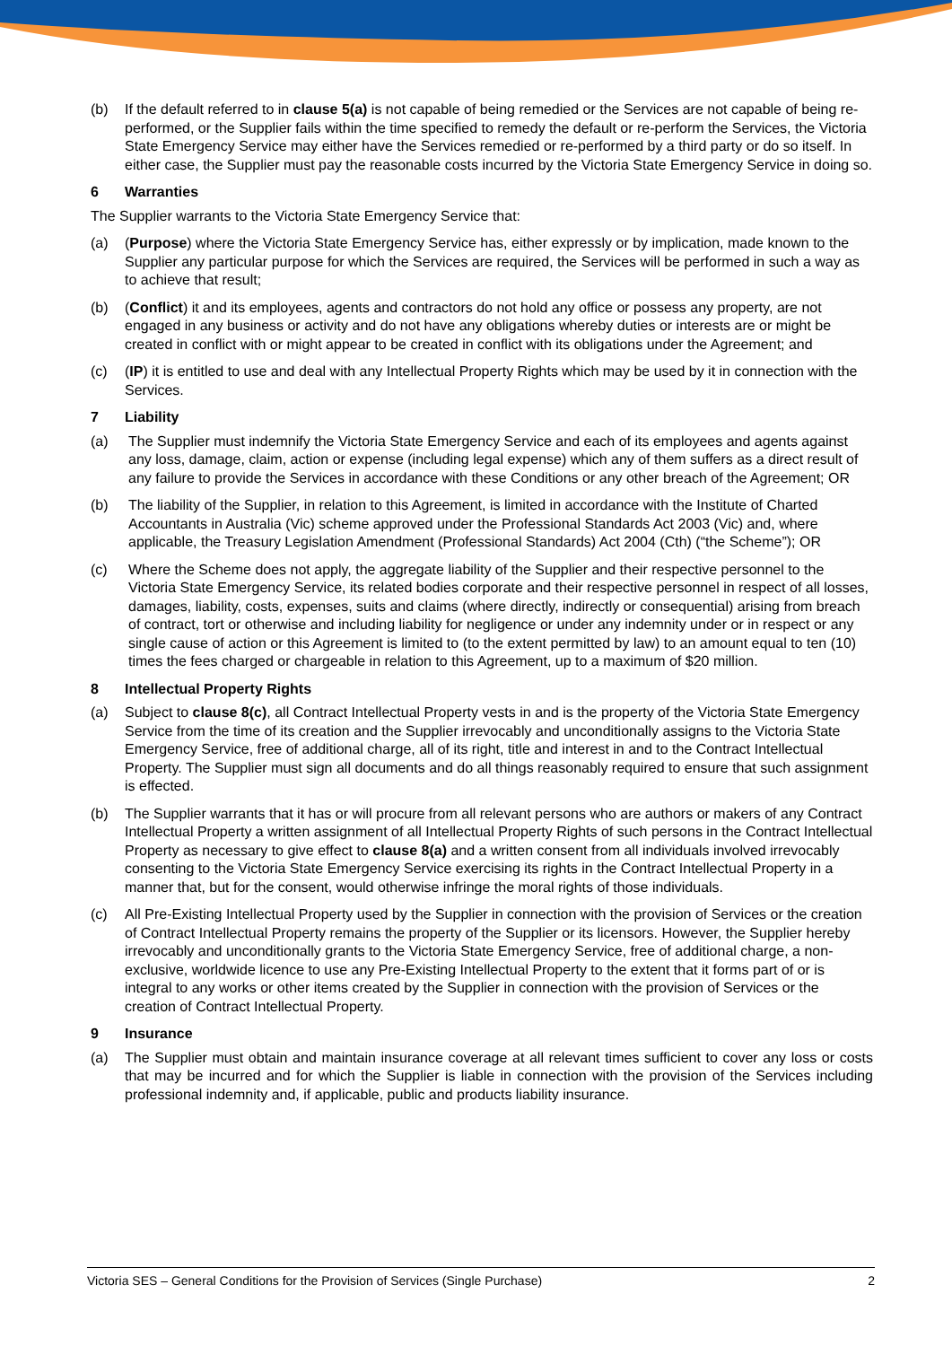(b) If the default referred to in clause 5(a) is not capable of being remedied or the Services are not capable of being re-performed, or the Supplier fails within the time specified to remedy the default or re-perform the Services, the Victoria State Emergency Service may either have the Services remedied or re-performed by a third party or do so itself. In either case, the Supplier must pay the reasonable costs incurred by the Victoria State Emergency Service in doing so.
6 Warranties
The Supplier warrants to the Victoria State Emergency Service that:
(a) (Purpose) where the Victoria State Emergency Service has, either expressly or by implication, made known to the Supplier any particular purpose for which the Services are required, the Services will be performed in such a way as to achieve that result;
(b) (Conflict) it and its employees, agents and contractors do not hold any office or possess any property, are not engaged in any business or activity and do not have any obligations whereby duties or interests are or might be created in conflict with or might appear to be created in conflict with its obligations under the Agreement; and
(c) (IP) it is entitled to use and deal with any Intellectual Property Rights which may be used by it in connection with the Services.
7 Liability
(a) The Supplier must indemnify the Victoria State Emergency Service and each of its employees and agents against any loss, damage, claim, action or expense (including legal expense) which any of them suffers as a direct result of any failure to provide the Services in accordance with these Conditions or any other breach of the Agreement; OR
(b) The liability of the Supplier, in relation to this Agreement, is limited in accordance with the Institute of Charted Accountants in Australia (Vic) scheme approved under the Professional Standards Act 2003 (Vic) and, where applicable, the Treasury Legislation Amendment (Professional Standards) Act 2004 (Cth) (“the Scheme”); OR
(c) Where the Scheme does not apply, the aggregate liability of the Supplier and their respective personnel to the Victoria State Emergency Service, its related bodies corporate and their respective personnel in respect of all losses, damages, liability, costs, expenses, suits and claims (where directly, indirectly or consequential) arising from breach of contract, tort or otherwise and including liability for negligence or under any indemnity under or in respect or any single cause of action or this Agreement is limited to (to the extent permitted by law) to an amount equal to ten (10) times the fees charged or chargeable in relation to this Agreement, up to a maximum of $20 million.
8 Intellectual Property Rights
(a) Subject to clause 8(c), all Contract Intellectual Property vests in and is the property of the Victoria State Emergency Service from the time of its creation and the Supplier irrevocably and unconditionally assigns to the Victoria State Emergency Service, free of additional charge, all of its right, title and interest in and to the Contract Intellectual Property. The Supplier must sign all documents and do all things reasonably required to ensure that such assignment is effected.
(b) The Supplier warrants that it has or will procure from all relevant persons who are authors or makers of any Contract Intellectual Property a written assignment of all Intellectual Property Rights of such persons in the Contract Intellectual Property as necessary to give effect to clause 8(a) and a written consent from all individuals involved irrevocably consenting to the Victoria State Emergency Service exercising its rights in the Contract Intellectual Property in a manner that, but for the consent, would otherwise infringe the moral rights of those individuals.
(c) All Pre-Existing Intellectual Property used by the Supplier in connection with the provision of Services or the creation of Contract Intellectual Property remains the property of the Supplier or its licensors. However, the Supplier hereby irrevocably and unconditionally grants to the Victoria State Emergency Service, free of additional charge, a non-exclusive, worldwide licence to use any Pre-Existing Intellectual Property to the extent that it forms part of or is integral to any works or other items created by the Supplier in connection with the provision of Services or the creation of Contract Intellectual Property.
9 Insurance
(a) The Supplier must obtain and maintain insurance coverage at all relevant times sufficient to cover any loss or costs that may be incurred and for which the Supplier is liable in connection with the provision of the Services including professional indemnity and, if applicable, public and products liability insurance.
Victoria SES – General Conditions for the Provision of Services (Single Purchase) 2